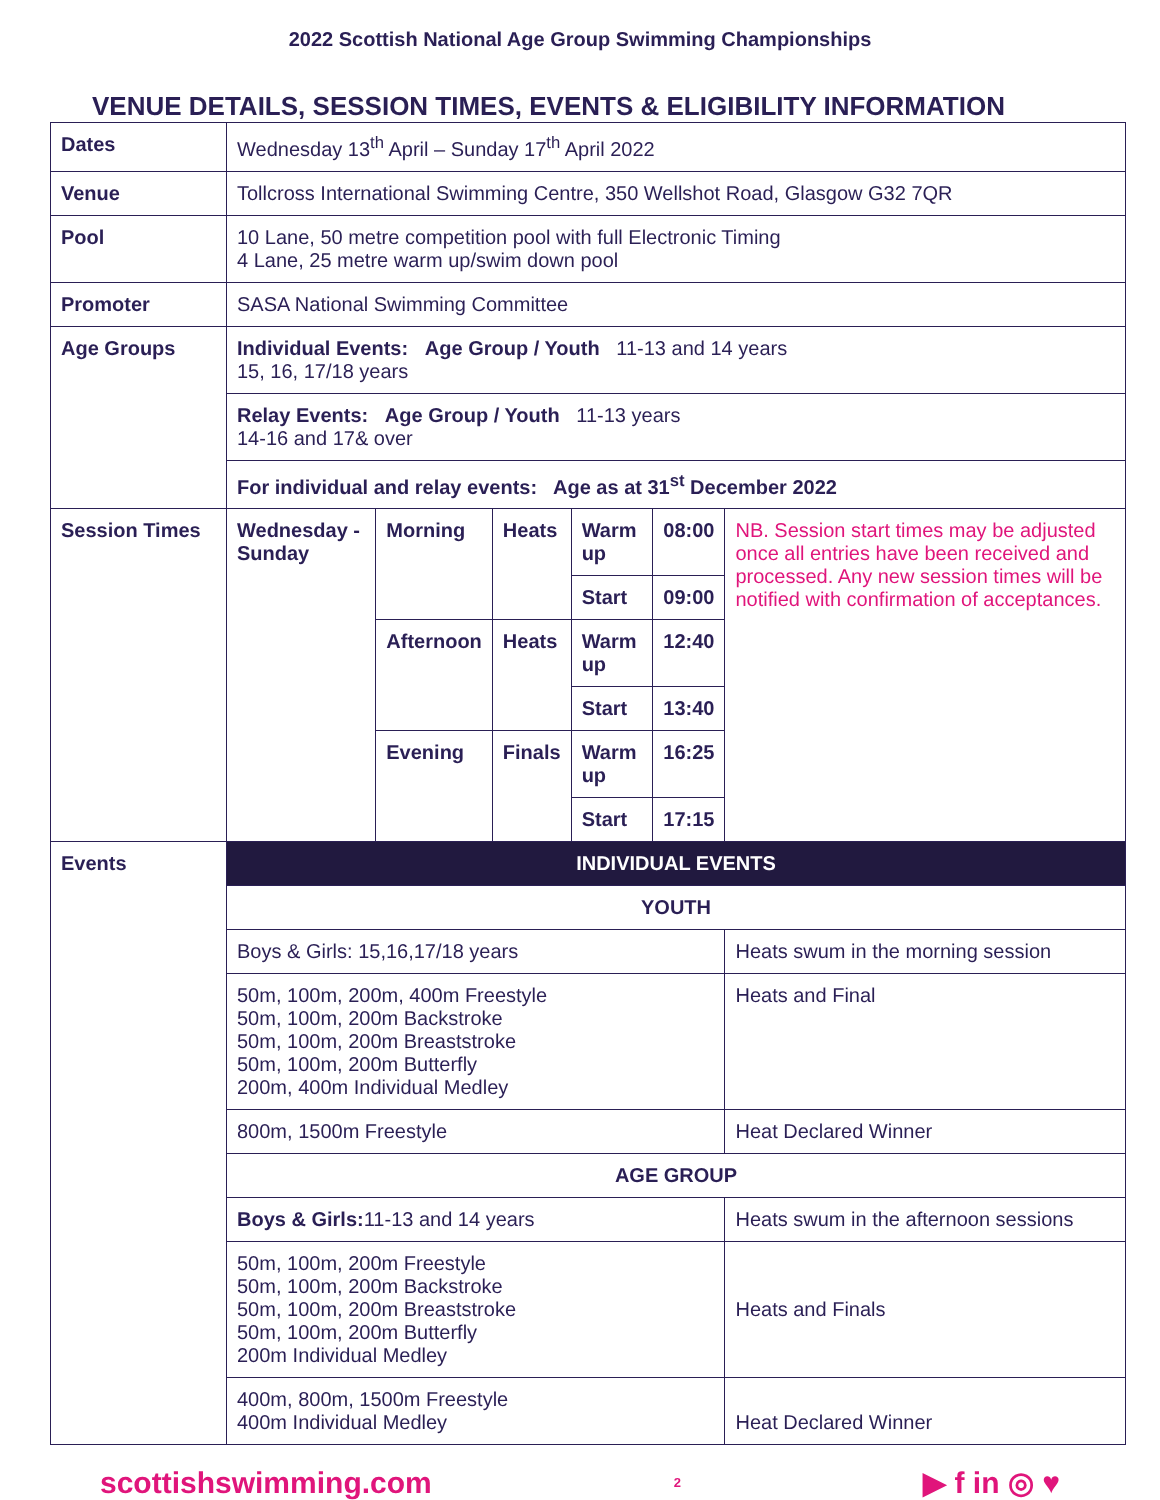2022 Scottish National Age Group Swimming Championships
VENUE DETAILS, SESSION TIMES, EVENTS & ELIGIBILITY INFORMATION
| Dates | Wednesday 13<sup>th</sup> April – Sunday 17<sup>th</sup> April 2022 | | | | | |
| Venue | Tollcross International Swimming Centre, 350 Wellshot Road, Glasgow G32 7QR | | | | | |
| Pool | 10 Lane, 50 metre competition pool with full Electronic Timing 4 Lane, 25 metre warm up/swim down pool | | | | | |
| Promoter | SASA National Swimming Committee | | | | | |
| Age Groups | Individual Events: Age Group / Youth 11-13 and 14 years 15, 16, 17/18 years | | | | | |
| | Relay Events: Age Group / Youth 11-13 years 14-16 and 17& over | | | | | |
| | For individual and relay events: Age as at 31<sup>st</sup> December 2022 | | | | | |
| Session Times | Wednesday - Sunday | Morning | Heats | Warm up | 08:00 | NB. Session start times may be adjusted once all entries have been received and processed. Any new session times will be notified with confirmation of acceptances. |
| | | | | Start | 09:00 | |
| | | Afternoon | Heats | Warm up | 12:40 | |
| | | | | Start | 13:40 | |
| | | Evening | Finals | Warm up | 16:25 | |
| | | | | Start | 17:15 | |
| Events | INDIVIDUAL EVENTS | | | | | |
| | YOUTH | | | | | |
| | Boys & Girls: 15,16,17/18 years | | | | | Heats swum in the morning session |
| | 50m, 100m, 200m, 400m Freestyle 50m, 100m, 200m Backstroke 50m, 100m, 200m Breaststroke 50m, 100m, 200m Butterfly 200m, 400m Individual Medley | | | | | Heats and Final |
| | 800m, 1500m Freestyle | | | | | Heat Declared Winner |
| | AGE GROUP | | | | | |
| | Boys & Girls: 11-13 and 14 years | | | | | Heats swum in the afternoon sessions |
| | 50m, 100m, 200m Freestyle 50m, 100m, 200m Backstroke 50m, 100m, 200m Breaststroke 50m, 100m, 200m Butterfly 200m Individual Medley | | | | | Heats and Finals |
| | 400m, 800m, 1500m Freestyle 400m Individual Medley | | | | | Heat Declared Winner |
scottishswimming.com 2 ▶ f in ◎ ♥